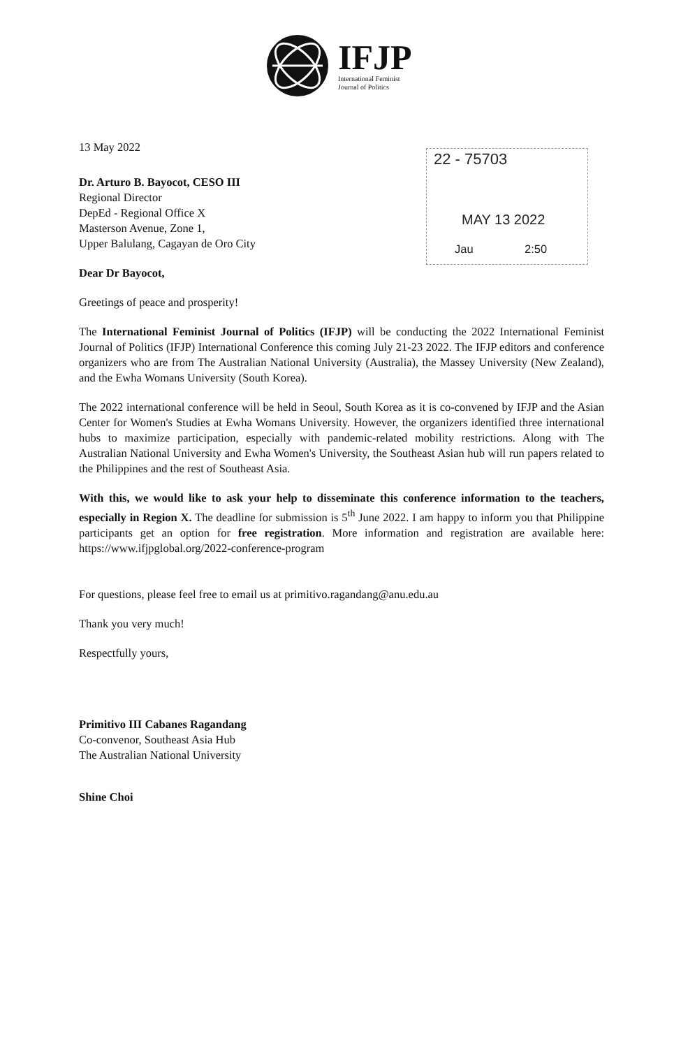IFJP
International Feminist
Journal of Politics
22 - 75703
MAY 13 2022
Jau 2:50
13 May 2022
Dr. Arturo B. Bayocot, CESO III
Regional Director
DepEd - Regional Office X
Masterson Avenue, Zone 1,
Upper Balulang, Cagayan de Oro City
Dear Dr Bayocot,
Greetings of peace and prosperity!
The International Feminist Journal of Politics (IFJP) will be conducting the 2022 International Feminist Journal of Politics (IFJP) International Conference this coming July 21-23 2022. The IFJP editors and conference organizers who are from The Australian National University (Australia), the Massey University (New Zealand), and the Ewha Womans University (South Korea).
The 2022 international conference will be held in Seoul, South Korea as it is co-convened by IFJP and the Asian Center for Women's Studies at Ewha Womans University. However, the organizers identified three international hubs to maximize participation, especially with pandemic-related mobility restrictions. Along with The Australian National University and Ewha Women's University, the Southeast Asian hub will run papers related to the Philippines and the rest of Southeast Asia.
With this, we would like to ask your help to disseminate this conference information to the teachers, especially in Region X. The deadline for submission is 5<sup>th</sup> June 2022. I am happy to inform you that Philippine participants get an option for free registration. More information and registration are available here: https://www.ifjpglobal.org/2022-conference-program
For questions, please feel free to email us at primitivo.ragandang@anu.edu.au
Thank you very much!
Respectfully yours,
Primitivo III Cabanes Ragandang
Co-convenor, Southeast Asia Hub
The Australian National University
Shine Choi